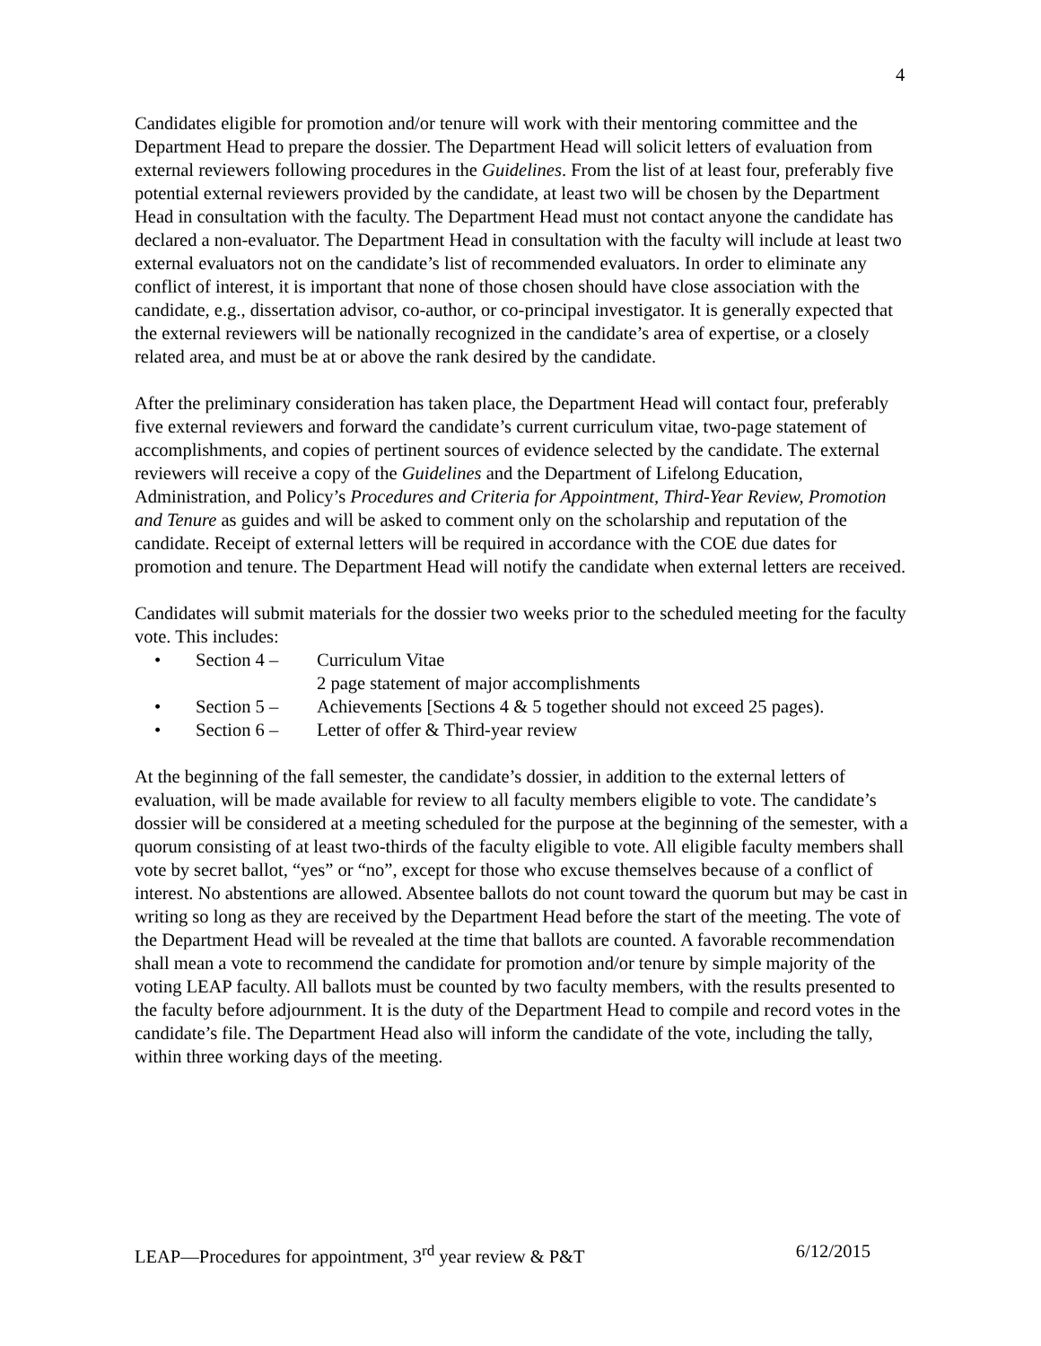4
Candidates eligible for promotion and/or tenure will work with their mentoring committee and the Department Head to prepare the dossier. The Department Head will solicit letters of evaluation from external reviewers following procedures in the Guidelines. From the list of at least four, preferably five potential external reviewers provided by the candidate, at least two will be chosen by the Department Head in consultation with the faculty. The Department Head must not contact anyone the candidate has declared a non-evaluator. The Department Head in consultation with the faculty will include at least two external evaluators not on the candidate’s list of recommended evaluators. In order to eliminate any conflict of interest, it is important that none of those chosen should have close association with the candidate, e.g., dissertation advisor, co-author, or co-principal investigator. It is generally expected that the external reviewers will be nationally recognized in the candidate’s area of expertise, or a closely related area, and must be at or above the rank desired by the candidate.
After the preliminary consideration has taken place, the Department Head will contact four, preferably five external reviewers and forward the candidate’s current curriculum vitae, two-page statement of accomplishments, and copies of pertinent sources of evidence selected by the candidate. The external reviewers will receive a copy of the Guidelines and the Department of Lifelong Education, Administration, and Policy’s Procedures and Criteria for Appointment, Third-Year Review, Promotion and Tenure as guides and will be asked to comment only on the scholarship and reputation of the candidate. Receipt of external letters will be required in accordance with the COE due dates for promotion and tenure. The Department Head will notify the candidate when external letters are received.
Candidates will submit materials for the dossier two weeks prior to the scheduled meeting for the faculty vote. This includes:
• Section 4 – Curriculum Vitae
2 page statement of major accomplishments
• Section 5 – Achievements [Sections 4 & 5 together should not exceed 25 pages).
• Section 6 – Letter of offer & Third-year review
At the beginning of the fall semester, the candidate’s dossier, in addition to the external letters of evaluation, will be made available for review to all faculty members eligible to vote. The candidate’s dossier will be considered at a meeting scheduled for the purpose at the beginning of the semester, with a quorum consisting of at least two-thirds of the faculty eligible to vote. All eligible faculty members shall vote by secret ballot, “yes” or “no”, except for those who excuse themselves because of a conflict of interest. No abstentions are allowed. Absentee ballots do not count toward the quorum but may be cast in writing so long as they are received by the Department Head before the start of the meeting. The vote of the Department Head will be revealed at the time that ballots are counted. A favorable recommendation shall mean a vote to recommend the candidate for promotion and/or tenure by simple majority of the voting LEAP faculty. All ballots must be counted by two faculty members, with the results presented to the faculty before adjournment. It is the duty of the Department Head to compile and record votes in the candidate’s file. The Department Head also will inform the candidate of the vote, including the tally, within three working days of the meeting.
LEAP—Procedures for appointment, 3<sup>rd</sup> year review & P&T 6/12/2015